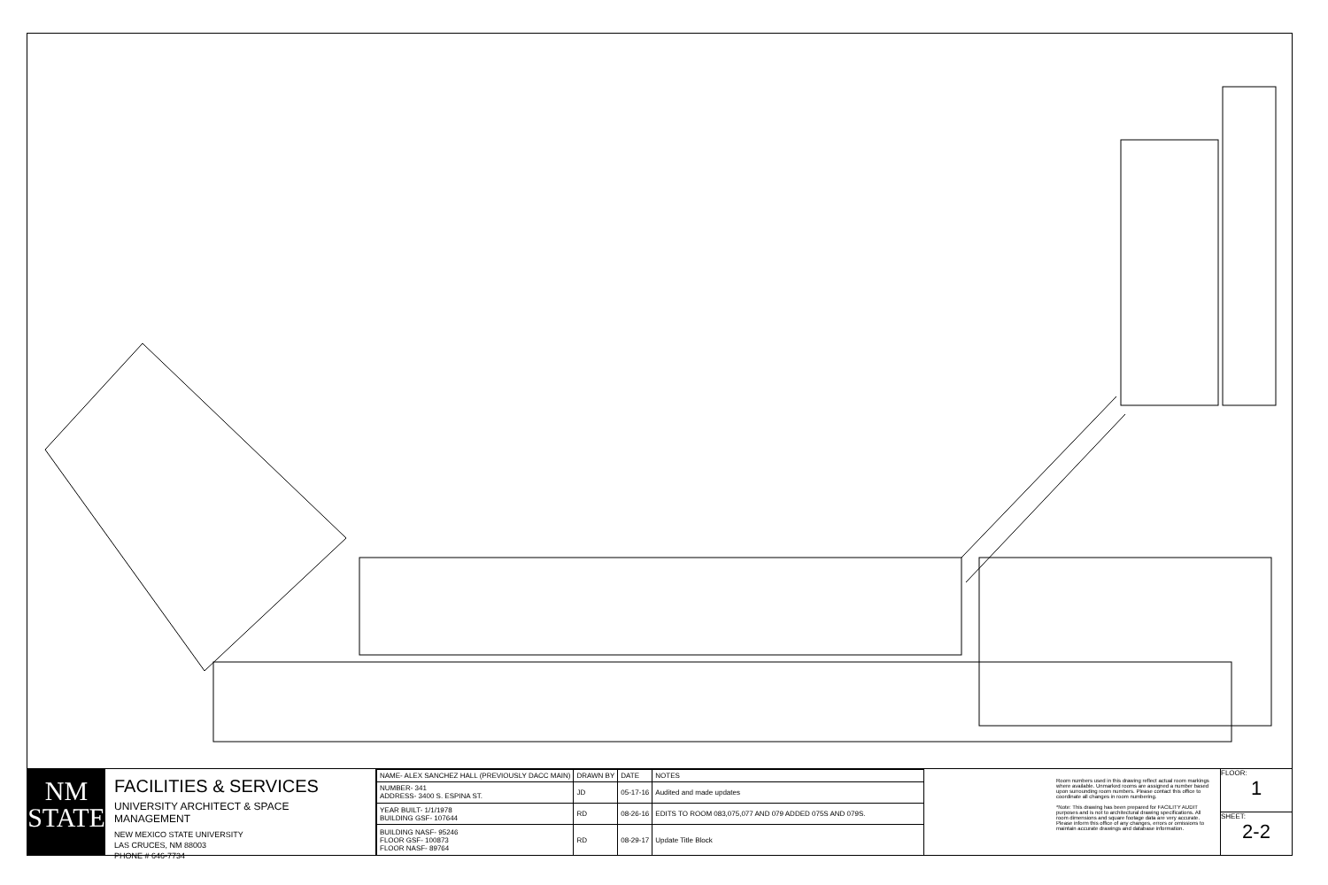NM
STATE
FACILITIES & SERVICES
UNIVERSITY ARCHITECT & SPACE MANAGEMENT
NEW MEXICO STATE UNIVERSITY
LAS CRUCES, NM 88003
PHONE # 646-7734
| NAME- ALEX SANCHEZ HALL (PREVIOUSLY DACC MAIN) | DRAWN BY | DATE | NOTES |
| NUMBER- 341 ADDRESS- 3400 S. ESPINA ST. | JD | 05-17-16 | Audited and made updates |
| YEAR BUILT- 1/1/1978 BUILDING GSF- 107644 | RD | 08-26-16 | EDITS TO ROOM 083,075,077 AND 079 ADDED 075S AND 079S. |
| BUILDING NASF- 95246 FLOOR GSF- 100873 FLOOR NASF- 89764 | RD | 08-29-17 | Update Title Block |
Room numbers used in this drawing reflect actual room markings where available. Unmarked rooms are assigned a number based upon surrounding room numbers. Please contact this office to coordinate all changes in room numbering.
*Note: This drawing has been prepared for FACILITY AUDIT purposes and is not to architectural drawing specifications. All room dimensions and square footage data are very accurate. Please inform this office of any changes, errors or omissions to maintain accurate drawings and database information.
FLOOR:
1
SHEET:
2-2